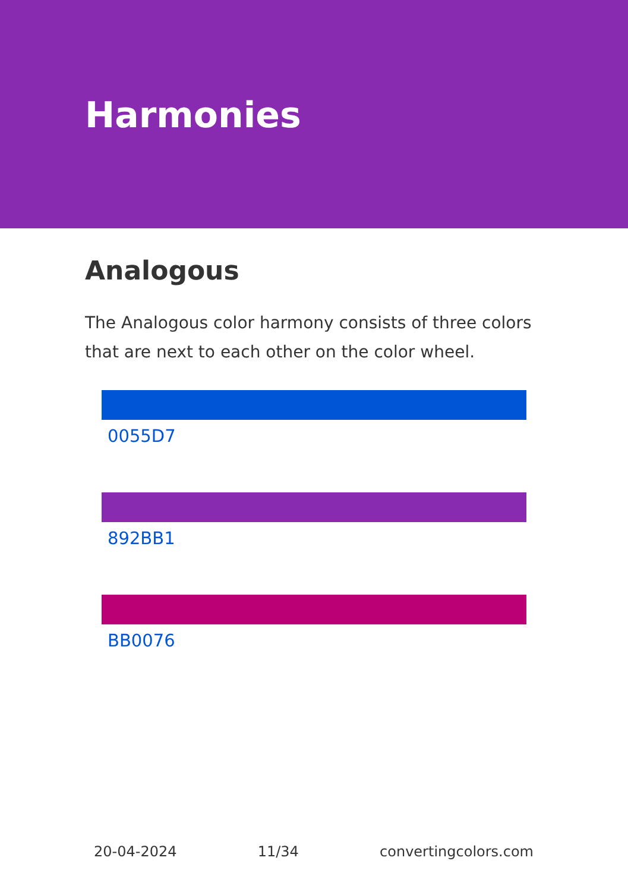Harmonies
Analogous
The Analogous color harmony consists of three colors that are next to each other on the color wheel.
0055D7
892BB1
BB0076
20-04-2024 11/34 convertingcolors.com